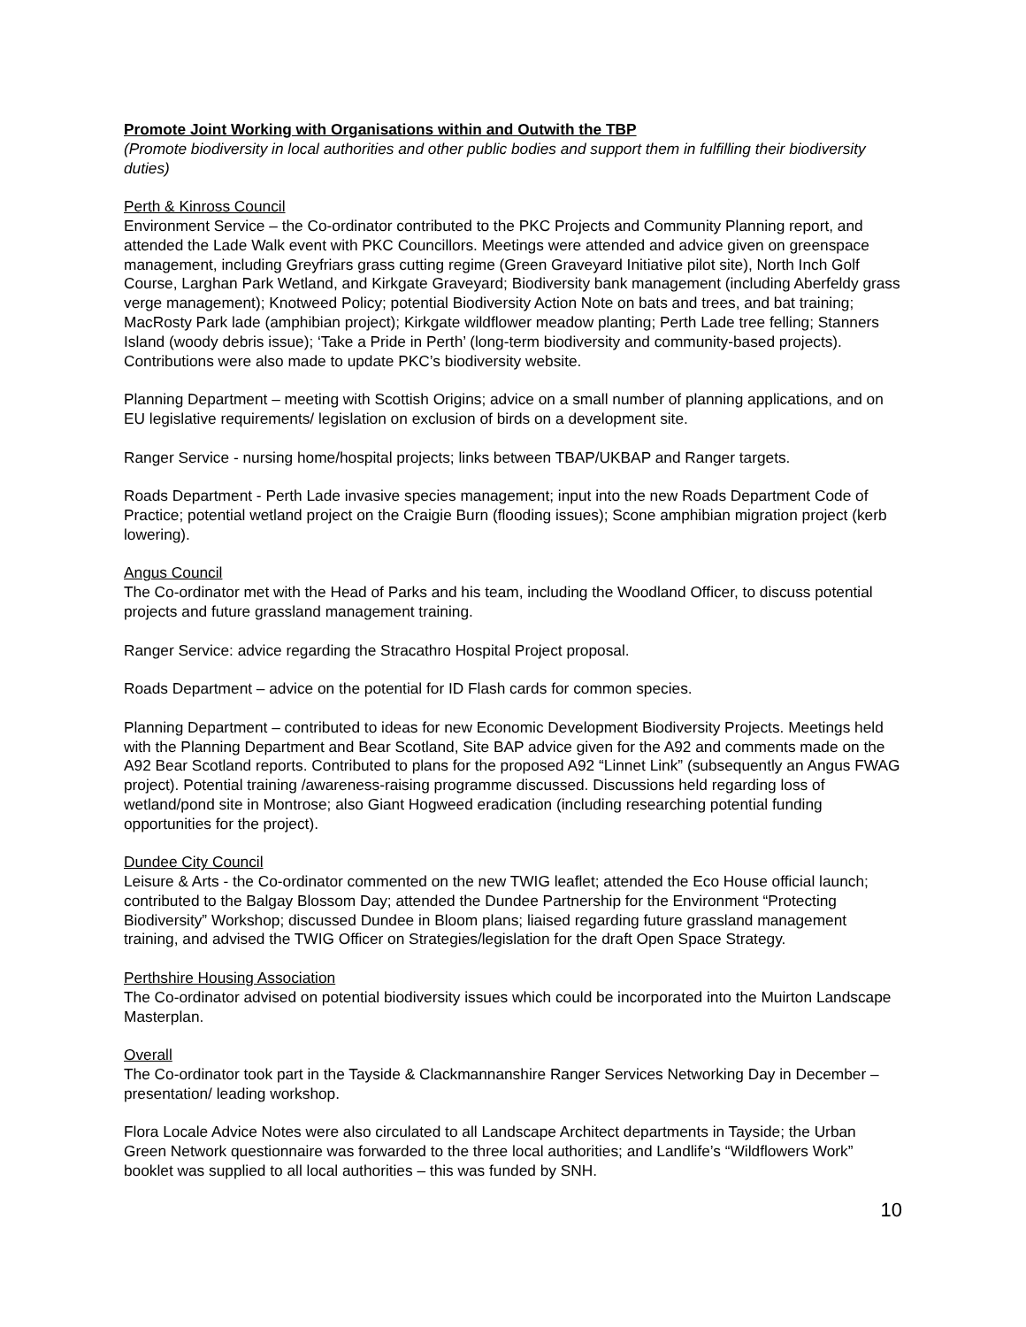Promote Joint Working with Organisations within and Outwith the TBP
(Promote biodiversity in local authorities and other public bodies and support them in fulfilling their biodiversity duties)
Perth & Kinross Council
Environment Service – the Co-ordinator contributed to the PKC Projects and Community Planning report, and attended the Lade Walk event with PKC Councillors. Meetings were attended and advice given on greenspace management, including Greyfriars grass cutting regime (Green Graveyard Initiative pilot site), North Inch Golf Course, Larghan Park Wetland, and Kirkgate Graveyard; Biodiversity bank management (including Aberfeldy grass verge management); Knotweed Policy; potential Biodiversity Action Note on bats and trees, and bat training; MacRosty Park lade (amphibian project); Kirkgate wildflower meadow planting; Perth Lade tree felling; Stanners Island (woody debris issue); ‘Take a Pride in Perth’ (long-term biodiversity and community-based projects). Contributions were also made to update PKC’s biodiversity website.
Planning Department – meeting with Scottish Origins; advice on a small number of planning applications, and on EU legislative requirements/ legislation on exclusion of birds on a development site.
Ranger Service - nursing home/hospital projects; links between TBAP/UKBAP and Ranger targets.
Roads Department - Perth Lade invasive species management; input into the new Roads Department Code of Practice; potential wetland project on the Craigie Burn (flooding issues); Scone amphibian migration project (kerb lowering).
Angus Council
The Co-ordinator met with the Head of Parks and his team, including the Woodland Officer, to discuss potential projects and future grassland management training.
Ranger Service: advice regarding the Stracathro Hospital Project proposal.
Roads Department – advice on the potential for ID Flash cards for common species.
Planning Department – contributed to ideas for new Economic Development Biodiversity Projects. Meetings held with the Planning Department and Bear Scotland, Site BAP advice given for the A92 and comments made on the A92 Bear Scotland reports. Contributed to plans for the proposed A92 “Linnet Link” (subsequently an Angus FWAG project). Potential training /awareness-raising programme discussed. Discussions held regarding loss of wetland/pond site in Montrose; also Giant Hogweed eradication (including researching potential funding opportunities for the project).
Dundee City Council
Leisure & Arts - the Co-ordinator commented on the new TWIG leaflet; attended the Eco House official launch; contributed to the Balgay Blossom Day; attended the Dundee Partnership for the Environment “Protecting Biodiversity” Workshop; discussed Dundee in Bloom plans; liaised regarding future grassland management training, and advised the TWIG Officer on Strategies/legislation for the draft Open Space Strategy.
Perthshire Housing Association
The Co-ordinator advised on potential biodiversity issues which could be incorporated into the Muirton Landscape Masterplan.
Overall
The Co-ordinator took part in the Tayside & Clackmannanshire Ranger Services Networking Day in December – presentation/ leading workshop.
Flora Locale Advice Notes were also circulated to all Landscape Architect departments in Tayside; the Urban Green Network questionnaire was forwarded to the three local authorities; and Landlife’s “Wildflowers Work” booklet was supplied to all local authorities – this was funded by SNH.
10